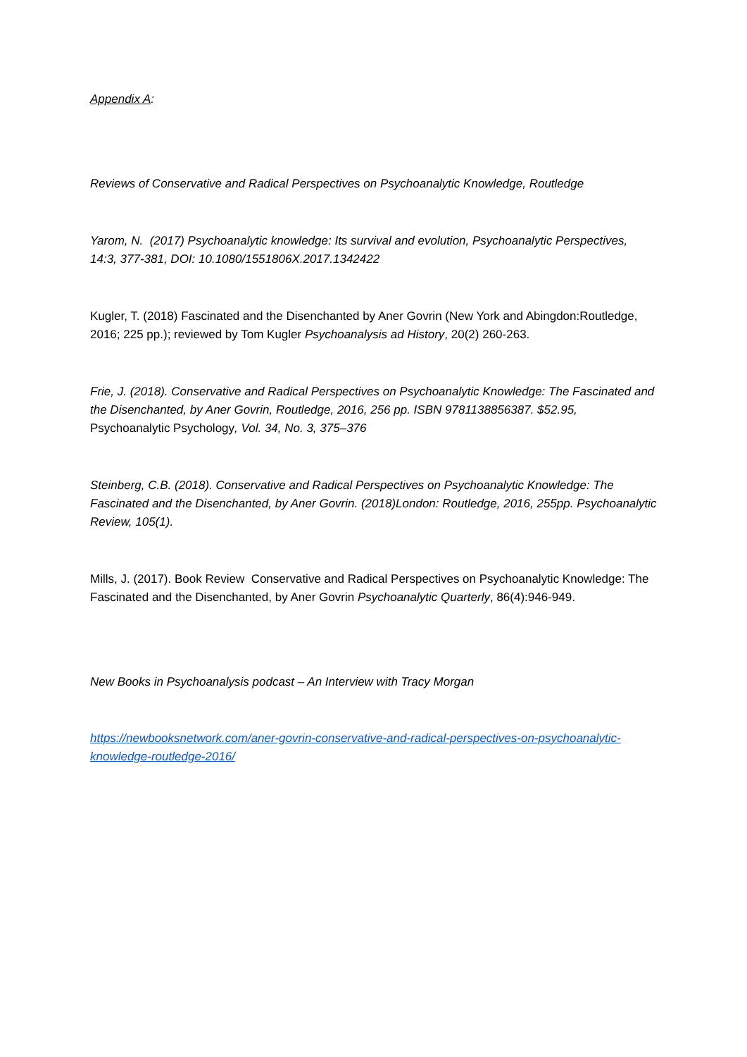Appendix A:
Reviews of Conservative and Radical Perspectives on Psychoanalytic Knowledge, Routledge
Yarom, N. (2017) Psychoanalytic knowledge: Its survival and evolution, Psychoanalytic Perspectives, 14:3, 377-381, DOI: 10.1080/1551806X.2017.1342422
Kugler, T. (2018) Fascinated and the Disenchanted by Aner Govrin (New York and Abingdon:Routledge, 2016; 225 pp.); reviewed by Tom Kugler Psychoanalysis ad History, 20(2) 260-263.
Frie, J. (2018). Conservative and Radical Perspectives on Psychoanalytic Knowledge: The Fascinated and the Disenchanted, by Aner Govrin, Routledge, 2016, 256 pp. ISBN 9781138856387. $52.95, Psychoanalytic Psychology, Vol. 34, No. 3, 375–376
Steinberg, C.B. (2018). Conservative and Radical Perspectives on Psychoanalytic Knowledge: The Fascinated and the Disenchanted, by Aner Govrin. (2018)London: Routledge, 2016, 255pp. Psychoanalytic Review, 105(1).
Mills, J. (2017). Book Review Conservative and Radical Perspectives on Psychoanalytic Knowledge: The Fascinated and the Disenchanted, by Aner Govrin Psychoanalytic Quarterly, 86(4):946-949.
New Books in Psychoanalysis podcast – An Interview with Tracy Morgan
https://newbooksnetwork.com/aner-govrin-conservative-and-radical-perspectives-on-psychoanalytic-knowledge-routledge-2016/